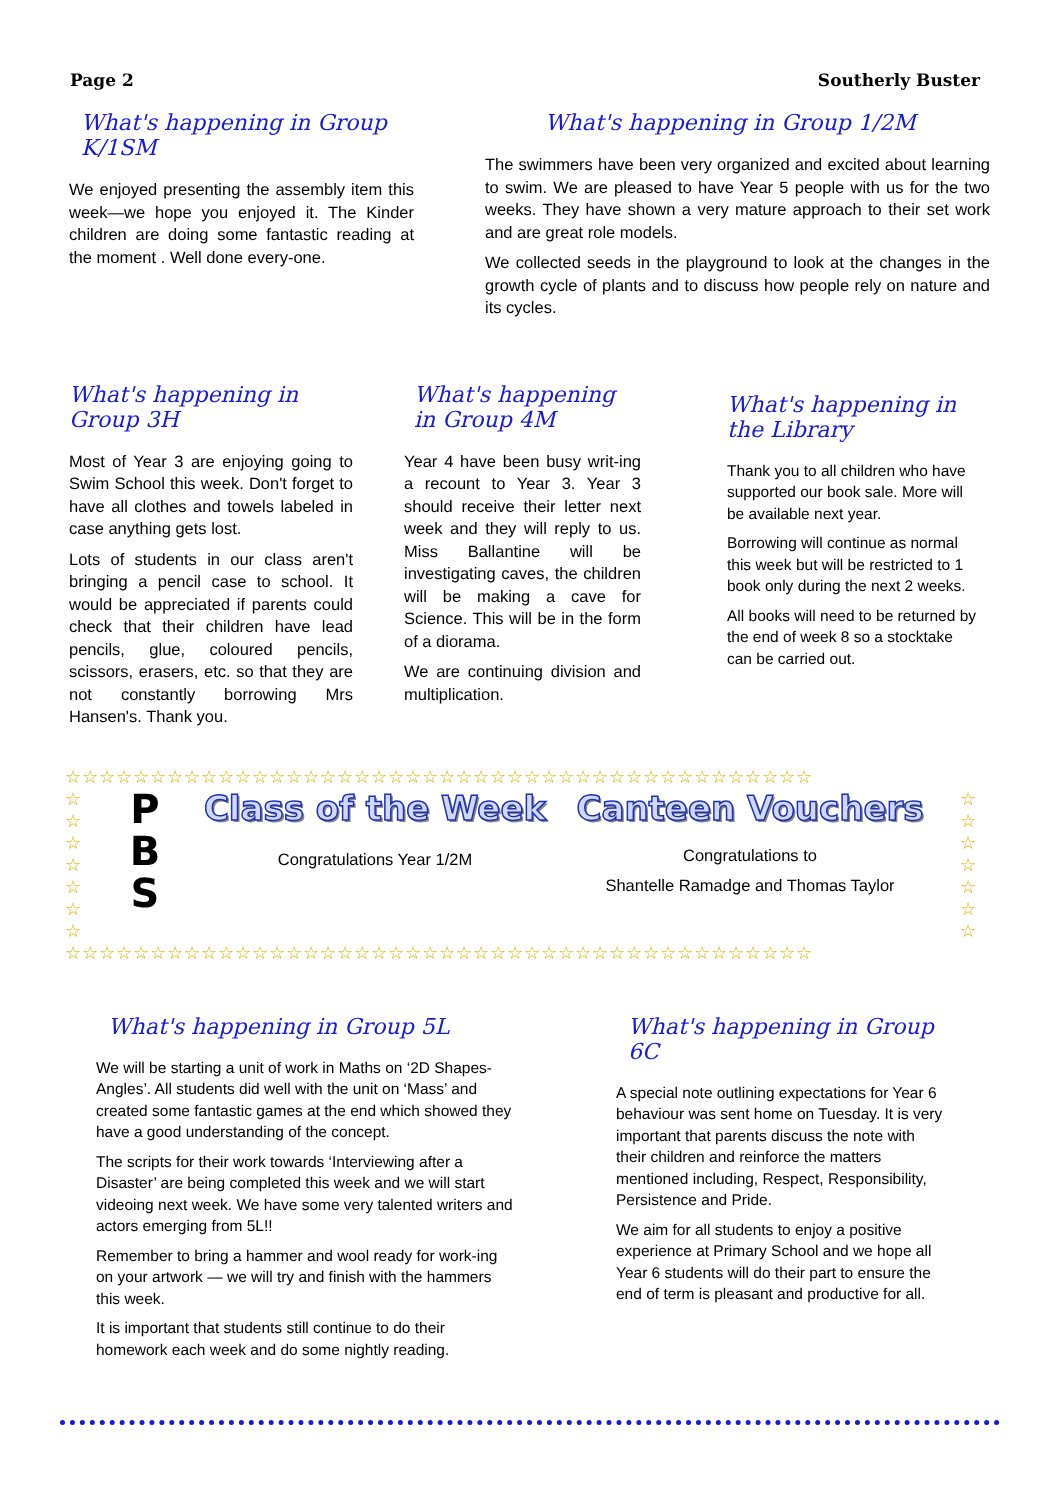Page 2 Southerly Buster
What's happening in Group K/1SM
We enjoyed presenting the assembly item this week—we hope you enjoyed it. The Kinder children are doing some fantastic reading at the moment . Well done every-one.
What's happening in Group 1/2M
The swimmers have been very organized and excited about learning to swim. We are pleased to have Year 5 people with us for the two weeks. They have shown a very mature approach to their set work and are great role models.
We collected seeds in the playground to look at the changes in the growth cycle of plants and to discuss how people rely on nature and its cycles.
What's happening in Group 3H
Most of Year 3 are enjoying going to Swim School this week. Don't forget to have all clothes and towels labeled in case anything gets lost.
Lots of students in our class aren't bringing a pencil case to school. It would be appreciated if parents could check that their children have lead pencils, glue, coloured pencils, scissors, erasers, etc. so that they are not constantly borrowing Mrs Hansen's. Thank you.
What's happening in Group 4M
Year 4 have been busy writ-ing a recount to Year 3. Year 3 should receive their letter next week and they will reply to us. Miss Ballantine will be investigating caves, the children will be making a cave for Science. This will be in the form of a diorama.
We are continuing division and multiplication.
What's happening in the Library
Thank you to all children who have supported our book sale. More will be available next year.
Borrowing will continue as normal this week but will be restricted to 1 book only during the next 2 weeks.
All books will need to be returned by the end of week 8 so a stocktake can be carried out.
☆☆☆☆☆☆☆☆☆☆☆☆☆☆☆☆☆☆☆☆☆☆☆☆☆☆☆☆☆☆☆☆☆☆☆☆☆☆☆☆☆☆☆☆
☆
☆
☆
☆
☆
☆
☆
P
B
S
Class of the Week
Congratulations Year 1/2M
Canteen Vouchers
Congratulations to
Shantelle Ramadge and Thomas Taylor
☆
☆
☆
☆
☆
☆
☆
☆☆☆☆☆☆☆☆☆☆☆☆☆☆☆☆☆☆☆☆☆☆☆☆☆☆☆☆☆☆☆☆☆☆☆☆☆☆☆☆☆☆☆☆
What's happening in Group 5L
We will be starting a unit of work in Maths on ‘2D Shapes-Angles’. All students did well with the unit on ‘Mass’ and created some fantastic games at the end which showed they have a good understanding of the concept.
The scripts for their work towards ‘Interviewing after a Disaster’ are being completed this week and we will start videoing next week. We have some very talented writers and actors emerging from 5L!!
Remember to bring a hammer and wool ready for work-ing on your artwork — we will try and finish with the hammers this week.
It is important that students still continue to do their homework each week and do some nightly reading.
What's happening in Group 6C
A special note outlining expectations for Year 6 behaviour was sent home on Tuesday. It is very important that parents discuss the note with their children and reinforce the matters mentioned including, Respect, Responsibility, Persistence and Pride.
We aim for all students to enjoy a positive experience at Primary School and we hope all Year 6 students will do their part to ensure the end of term is pleasant and productive for all.